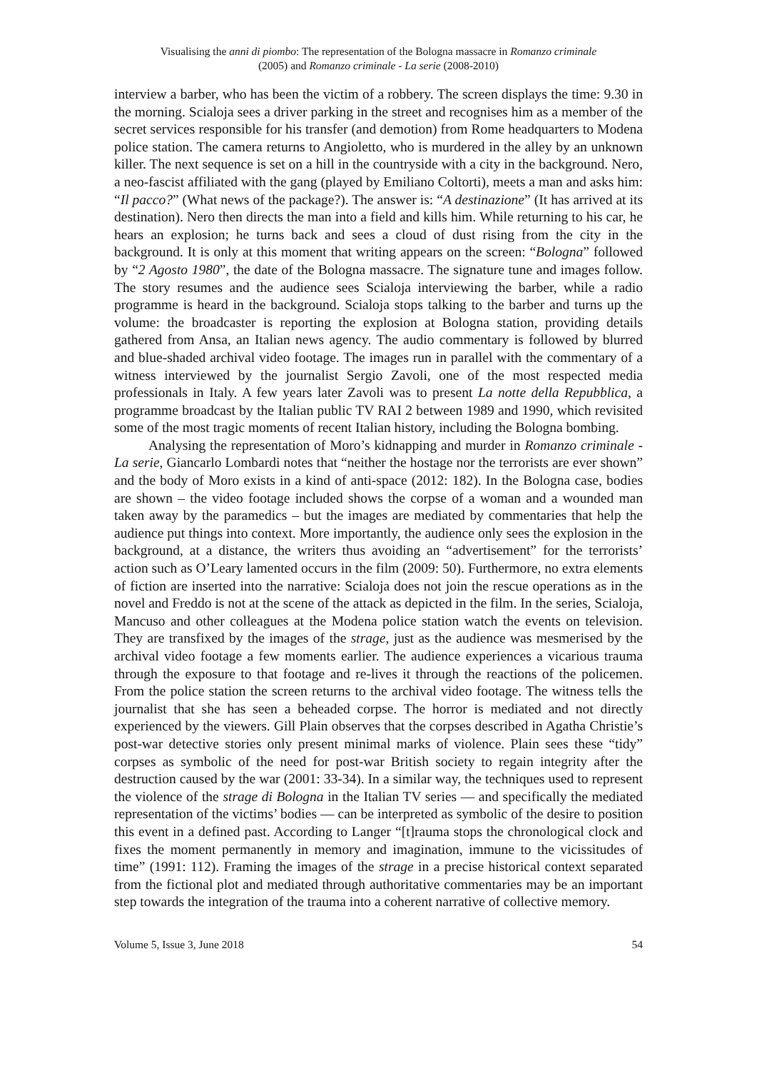Visualising the anni di piombo: The representation of the Bologna massacre in Romanzo criminale
(2005) and Romanzo criminale - La serie (2008-2010)
interview a barber, who has been the victim of a robbery. The screen displays the time: 9.30 in the morning. Scialoja sees a driver parking in the street and recognises him as a member of the secret services responsible for his transfer (and demotion) from Rome headquarters to Modena police station. The camera returns to Angioletto, who is murdered in the alley by an unknown killer. The next sequence is set on a hill in the countryside with a city in the background. Nero, a neo-fascist affiliated with the gang (played by Emiliano Coltorti), meets a man and asks him: “Il pacco?” (What news of the package?). The answer is: “A destinazione” (It has arrived at its destination). Nero then directs the man into a field and kills him. While returning to his car, he hears an explosion; he turns back and sees a cloud of dust rising from the city in the background. It is only at this moment that writing appears on the screen: “Bologna” followed by “2 Agosto 1980”, the date of the Bologna massacre. The signature tune and images follow. The story resumes and the audience sees Scialoja interviewing the barber, while a radio programme is heard in the background. Scialoja stops talking to the barber and turns up the volume: the broadcaster is reporting the explosion at Bologna station, providing details gathered from Ansa, an Italian news agency. The audio commentary is followed by blurred and blue-shaded archival video footage. The images run in parallel with the commentary of a witness interviewed by the journalist Sergio Zavoli, one of the most respected media professionals in Italy. A few years later Zavoli was to present La notte della Repubblica, a programme broadcast by the Italian public TV RAI 2 between 1989 and 1990, which revisited some of the most tragic moments of recent Italian history, including the Bologna bombing.
Analysing the representation of Moro’s kidnapping and murder in Romanzo criminale - La serie, Giancarlo Lombardi notes that “neither the hostage nor the terrorists are ever shown” and the body of Moro exists in a kind of anti-space (2012: 182). In the Bologna case, bodies are shown – the video footage included shows the corpse of a woman and a wounded man taken away by the paramedics – but the images are mediated by commentaries that help the audience put things into context. More importantly, the audience only sees the explosion in the background, at a distance, the writers thus avoiding an “advertisement” for the terrorists’ action such as O’Leary lamented occurs in the film (2009: 50). Furthermore, no extra elements of fiction are inserted into the narrative: Scialoja does not join the rescue operations as in the novel and Freddo is not at the scene of the attack as depicted in the film. In the series, Scialoja, Mancuso and other colleagues at the Modena police station watch the events on television. They are transfixed by the images of the strage, just as the audience was mesmerised by the archival video footage a few moments earlier. The audience experiences a vicarious trauma through the exposure to that footage and re-lives it through the reactions of the policemen. From the police station the screen returns to the archival video footage. The witness tells the journalist that she has seen a beheaded corpse. The horror is mediated and not directly experienced by the viewers. Gill Plain observes that the corpses described in Agatha Christie’s post-war detective stories only present minimal marks of violence. Plain sees these “tidy” corpses as symbolic of the need for post-war British society to regain integrity after the destruction caused by the war (2001: 33-34). In a similar way, the techniques used to represent the violence of the strage di Bologna in the Italian TV series — and specifically the mediated representation of the victims’ bodies — can be interpreted as symbolic of the desire to position this event in a defined past. According to Langer “[t]rauma stops the chronological clock and fixes the moment permanently in memory and imagination, immune to the vicissitudes of time” (1991: 112). Framing the images of the strage in a precise historical context separated from the fictional plot and mediated through authoritative commentaries may be an important step towards the integration of the trauma into a coherent narrative of collective memory.
Volume 5, Issue 3, June 2018 54